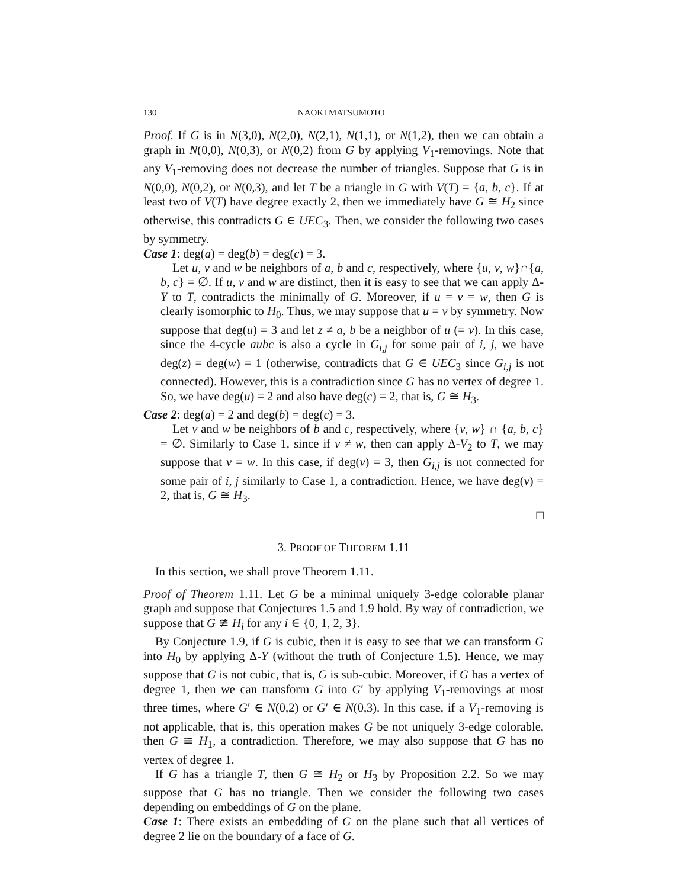130 NAOKI MATSUMOTO
Proof. If G is in N(3,0), N(2,0), N(2,1), N(1,1), or N(1,2), then we can obtain a graph in N(0,0), N(0,3), or N(0,2) from G by applying V<sub>1</sub>-removings. Note that any V<sub>1</sub>-removing does not decrease the number of triangles. Suppose that G is in N(0,0), N(0,2), or N(0,3), and let T be a triangle in G with V(T) = {a, b, c}. If at least two of V(T) have degree exactly 2, then we immediately have G ≅ H<sub>2</sub> since otherwise, this contradicts G ∈ UEC<sub>3</sub>. Then, we consider the following two cases by symmetry.
Case 1: deg(a) = deg(b) = deg(c) = 3.
Let u, v and w be neighbors of a, b and c, respectively, where {u, v, w}∩{a, b, c} = ∅. If u, v and w are distinct, then it is easy to see that we can apply Δ-Y to T, contradicts the minimally of G. Moreover, if u = v = w, then G is clearly isomorphic to H<sub>0</sub>. Thus, we may suppose that u = v by symmetry. Now suppose that deg(u) = 3 and let z ≠ a, b be a neighbor of u (= v). In this case, since the 4-cycle aubc is also a cycle in G<sub>i,j</sub> for some pair of i, j, we have deg(z) = deg(w) = 1 (otherwise, contradicts that G ∈ UEC<sub>3</sub> since G<sub>i,j</sub> is not connected). However, this is a contradiction since G has no vertex of degree 1. So, we have deg(u) = 2 and also have deg(c) = 2, that is, G ≅ H<sub>3</sub>.
Case 2: deg(a) = 2 and deg(b) = deg(c) = 3.
Let v and w be neighbors of b and c, respectively, where {v, w} ∩ {a, b, c} = ∅. Similarly to Case 1, since if v ≠ w, then can apply Δ-V<sub>2</sub> to T, we may suppose that v = w. In this case, if deg(v) = 3, then G<sub>i,j</sub> is not connected for some pair of i, j similarly to Case 1, a contradiction. Hence, we have deg(v) = 2, that is, G ≅ H<sub>3</sub>.
□
3. PROOF OF THEOREM 1.11
In this section, we shall prove Theorem 1.11.
Proof of Theorem 1.11. Let G be a minimal uniquely 3-edge colorable planar graph and suppose that Conjectures 1.5 and 1.9 hold. By way of contradiction, we suppose that G ≇ H<sub>i</sub> for any i ∈ {0, 1, 2, 3}.
By Conjecture 1.9, if G is cubic, then it is easy to see that we can transform G into H<sub>0</sub> by applying Δ-Y (without the truth of Conjecture 1.5). Hence, we may suppose that G is not cubic, that is, G is sub-cubic. Moreover, if G has a vertex of degree 1, then we can transform G into G′ by applying V<sub>1</sub>-removings at most three times, where G′ ∈ N(0,2) or G′ ∈ N(0,3). In this case, if a V<sub>1</sub>-removing is not applicable, that is, this operation makes G be not uniquely 3-edge colorable, then G ≅ H<sub>1</sub>, a contradiction. Therefore, we may also suppose that G has no vertex of degree 1.
If G has a triangle T, then G ≅ H<sub>2</sub> or H<sub>3</sub> by Proposition 2.2. So we may suppose that G has no triangle. Then we consider the following two cases depending on embeddings of G on the plane.
Case 1: There exists an embedding of G on the plane such that all vertices of degree 2 lie on the boundary of a face of G.